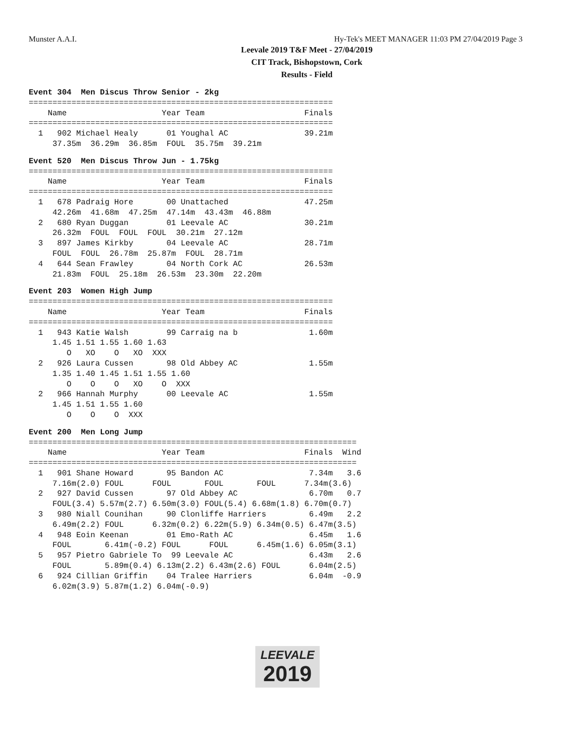Munster A.A.I. Hy-Tek's MEET MANAGER 11:03 PM 27/04/2019 Page 3
Leevale 2019 T&F Meet - 27/04/2019
CIT Track, Bishopstown, Cork
Results - Field
Event 304  Men Discus Throw Senior - 2kg
================================================================
    Name                    Year Team                     Finals
================================================================
  1   902 Michael Healy      01 Youghal AC                39.21m
     37.35m  36.29m  36.85m  FOUL  35.75m  39.21m
Event 520  Men Discus Throw Jun - 1.75kg
================================================================
    Name                    Year Team                     Finals
================================================================
  1   678 Padraig Hore       00 Unattached                47.25m
     42.26m  41.68m  47.25m  47.14m  43.43m  46.88m
  2   680 Ryan Duggan        01 Leevale AC                30.21m
     26.32m  FOUL  FOUL  FOUL  30.21m  27.12m
  3   897 James Kirkby       04 Leevale AC                28.71m
     FOUL  FOUL  26.78m  25.87m  FOUL  28.71m
  4   644 Sean Frawley       04 North Cork AC             26.53m
     21.83m  FOUL  25.18m  26.53m  23.30m  22.20m
Event 203  Women High Jump
================================================================
    Name                    Year Team                     Finals
================================================================
  1   943 Katie Walsh        99 Carraig na b               1.60m
     1.45 1.51 1.55 1.60 1.63
        O   XO    O   XO  XXX
  2   926 Laura Cussen       98 Old Abbey AC               1.55m
     1.35 1.40 1.45 1.51 1.55 1.60
        O    O    O   XO    O  XXX
  2   966 Hannah Murphy      00 Leevale AC                 1.55m
     1.45 1.51 1.55 1.60
        O    O    O  XXX
Event 200  Men Long Jump
=====================================================================
    Name                    Year Team                     Finals  Wind
=====================================================================
  1   901 Shane Howard       95 Bandon AC                  7.34m   3.6
     7.16m(2.0) FOUL      FOUL       FOUL       FOUL      7.34m(3.6)
  2   927 David Cussen       97 Old Abbey AC               6.70m   0.7
     FOUL(3.4) 5.57m(2.7) 6.50m(3.0) FOUL(5.4) 6.68m(1.8) 6.70m(0.7)
  3   980 Niall Counihan     90 Clonliffe Harriers         6.49m   2.2
     6.49m(2.2) FOUL      6.32m(0.2) 6.22m(5.9) 6.34m(0.5) 6.47m(3.5)
  4   948 Eoin Keenan        01 Emo-Rath AC                6.45m   1.6
     FOUL       6.41m(-0.2) FOUL      FOUL      6.45m(1.6) 6.05m(3.1)
  5   957 Pietro Gabriele To  99 Leevale AC                6.43m   2.6
     FOUL       5.89m(0.4) 6.13m(2.2) 6.43m(2.6) FOUL      6.04m(2.5)
  6   924 Cillian Griffin    04 Tralee Harriers            6.04m  -0.9
     6.02m(3.9) 5.87m(1.2) 6.04m(-0.9)
LEEVALE
2019